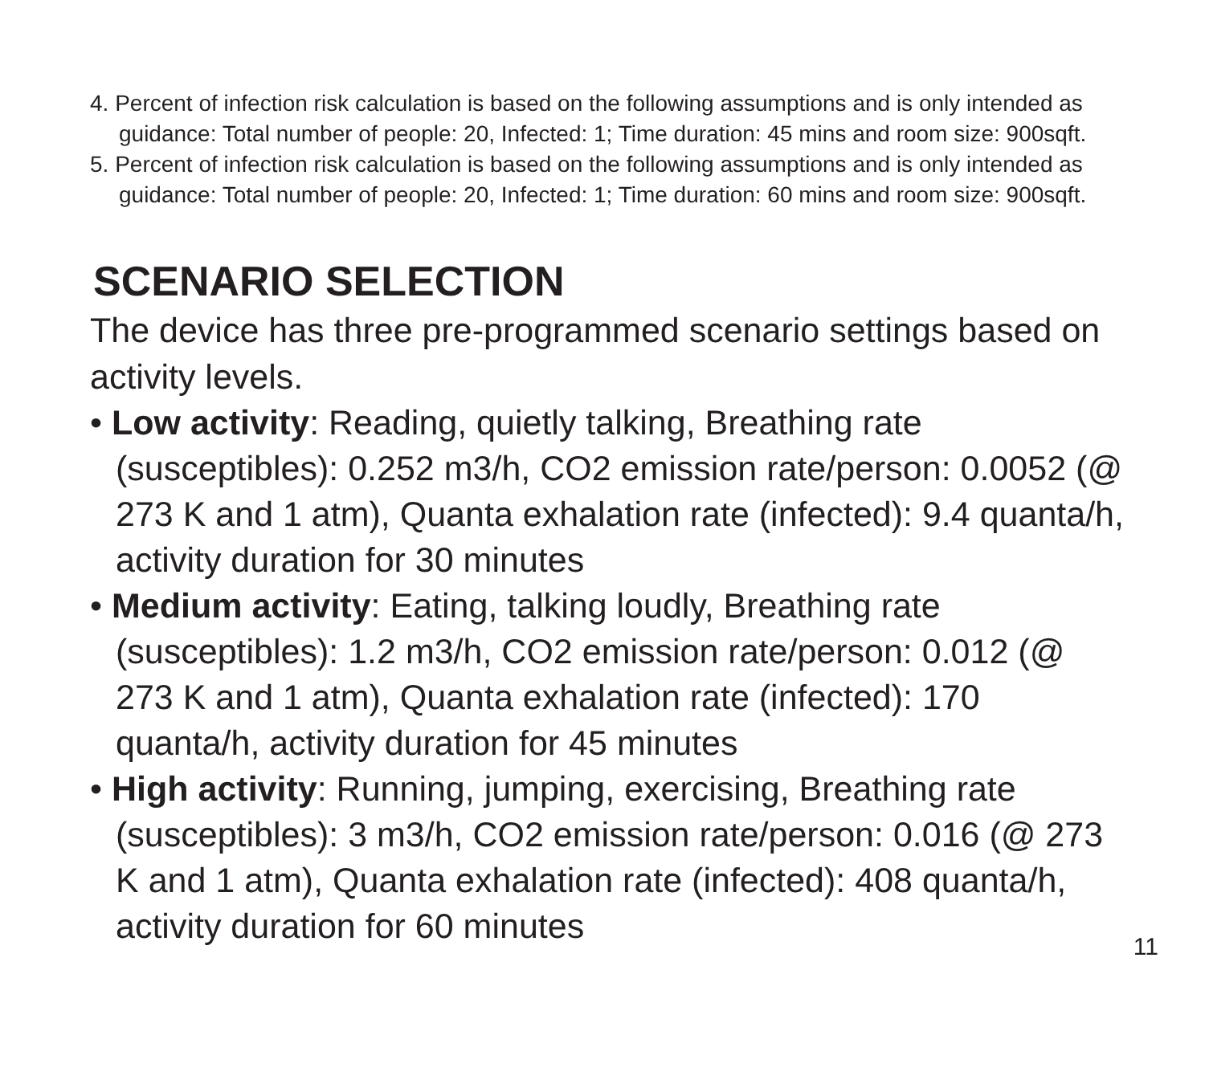4. Percent of infection risk calculation is based on the following assumptions and is only intended as guidance: Total number of people: 20, Infected: 1; Time duration: 45 mins and room size: 900sqft.
5. Percent of infection risk calculation is based on the following assumptions and is only intended as guidance: Total number of people: 20, Infected: 1; Time duration: 60 mins and room size: 900sqft.
SCENARIO SELECTION
The device has three pre-programmed scenario settings based on activity levels.
• Low activity: Reading, quietly talking, Breathing rate (susceptibles): 0.252 m3/h, CO2 emission rate/person: 0.0052 (@ 273 K and 1 atm), Quanta exhalation rate (infected): 9.4 quanta/h, activity duration for 30 minutes
• Medium activity: Eating, talking loudly, Breathing rate (susceptibles): 1.2 m3/h, CO2 emission rate/person: 0.012 (@ 273 K and 1 atm), Quanta exhalation rate (infected): 170 quanta/h, activity duration for 45 minutes
• High activity: Running, jumping, exercising, Breathing rate (susceptibles): 3 m3/h, CO2 emission rate/person: 0.016 (@ 273 K and 1 atm), Quanta exhalation rate (infected): 408 quanta/h, activity duration for 60 minutes
11